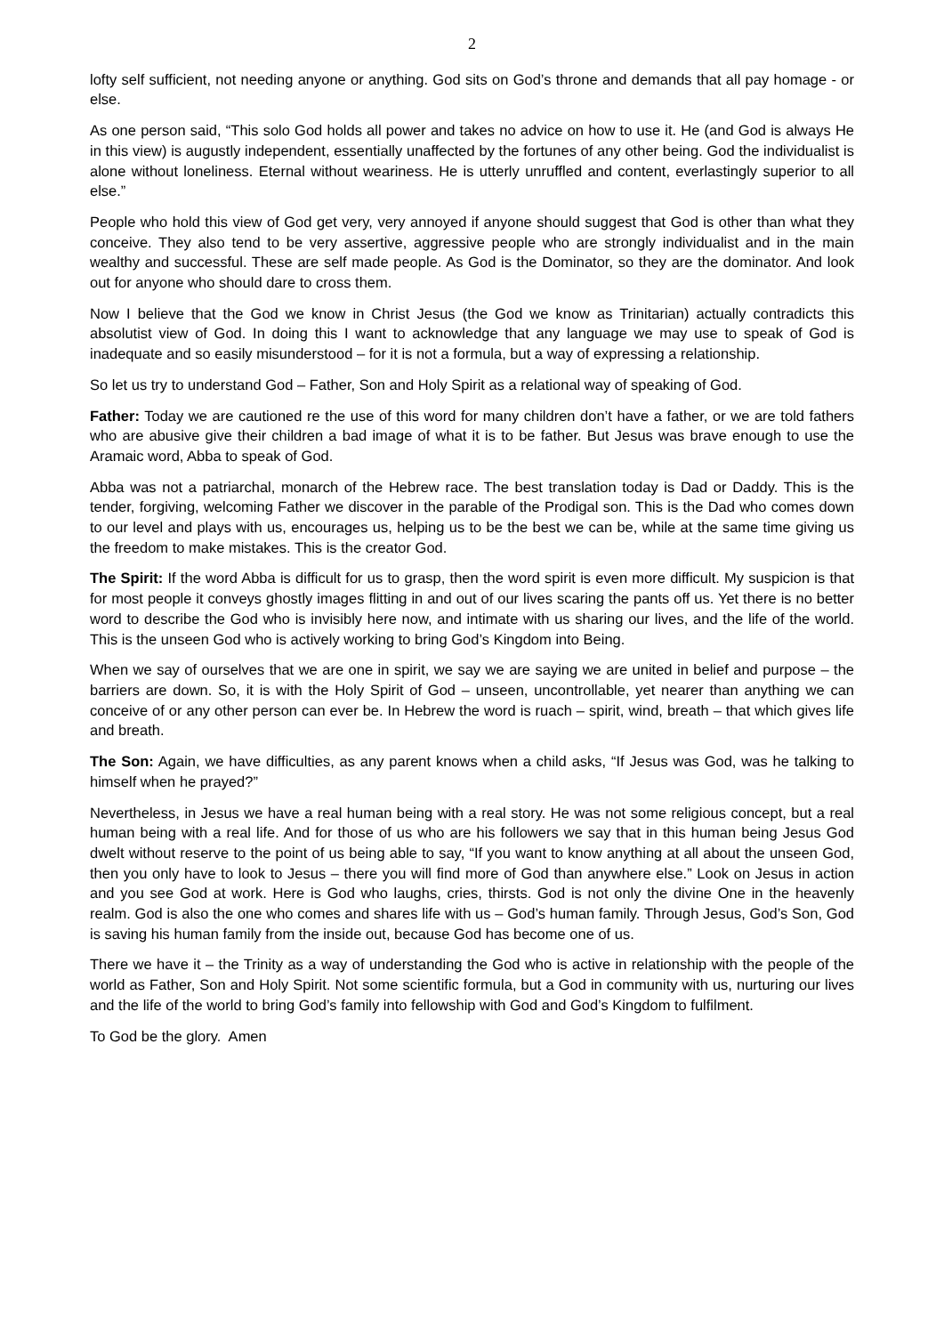2
lofty self sufficient, not needing anyone or anything. God sits on God’s throne and demands that all pay homage - or else.
As one person said, “This solo God holds all power and takes no advice on how to use it. He (and God is always He in this view) is augustly independent, essentially unaffected by the fortunes of any other being. God the individualist is alone without loneliness. Eternal without weariness. He is utterly unruffled and content, everlastingly superior to all else.”
People who hold this view of God get very, very annoyed if anyone should suggest that God is other than what they conceive. They also tend to be very assertive, aggressive people who are strongly individualist and in the main wealthy and successful. These are self made people. As God is the Dominator, so they are the dominator. And look out for anyone who should dare to cross them.
Now I believe that the God we know in Christ Jesus (the God we know as Trinitarian) actually contradicts this absolutist view of God. In doing this I want to acknowledge that any language we may use to speak of God is inadequate and so easily misunderstood – for it is not a formula, but a way of expressing a relationship.
So let us try to understand God – Father, Son and Holy Spirit as a relational way of speaking of God.
Father: Today we are cautioned re the use of this word for many children don’t have a father, or we are told fathers who are abusive give their children a bad image of what it is to be father. But Jesus was brave enough to use the Aramaic word, Abba to speak of God.
Abba was not a patriarchal, monarch of the Hebrew race. The best translation today is Dad or Daddy. This is the tender, forgiving, welcoming Father we discover in the parable of the Prodigal son. This is the Dad who comes down to our level and plays with us, encourages us, helping us to be the best we can be, while at the same time giving us the freedom to make mistakes. This is the creator God.
The Spirit: If the word Abba is difficult for us to grasp, then the word spirit is even more difficult. My suspicion is that for most people it conveys ghostly images flitting in and out of our lives scaring the pants off us. Yet there is no better word to describe the God who is invisibly here now, and intimate with us sharing our lives, and the life of the world. This is the unseen God who is actively working to bring God’s Kingdom into Being.
When we say of ourselves that we are one in spirit, we say we are saying we are united in belief and purpose – the barriers are down. So, it is with the Holy Spirit of God – unseen, uncontrollable, yet nearer than anything we can conceive of or any other person can ever be. In Hebrew the word is ruach – spirit, wind, breath – that which gives life and breath.
The Son: Again, we have difficulties, as any parent knows when a child asks, “If Jesus was God, was he talking to himself when he prayed?”
Nevertheless, in Jesus we have a real human being with a real story. He was not some religious concept, but a real human being with a real life. And for those of us who are his followers we say that in this human being Jesus God dwelt without reserve to the point of us being able to say, “If you want to know anything at all about the unseen God, then you only have to look to Jesus – there you will find more of God than anywhere else.” Look on Jesus in action and you see God at work. Here is God who laughs, cries, thirsts. God is not only the divine One in the heavenly realm. God is also the one who comes and shares life with us – God’s human family. Through Jesus, God’s Son, God is saving his human family from the inside out, because God has become one of us.
There we have it – the Trinity as a way of understanding the God who is active in relationship with the people of the world as Father, Son and Holy Spirit. Not some scientific formula, but a God in community with us, nurturing our lives and the life of the world to bring God’s family into fellowship with God and God’s Kingdom to fulfilment.
To God be the glory. Amen